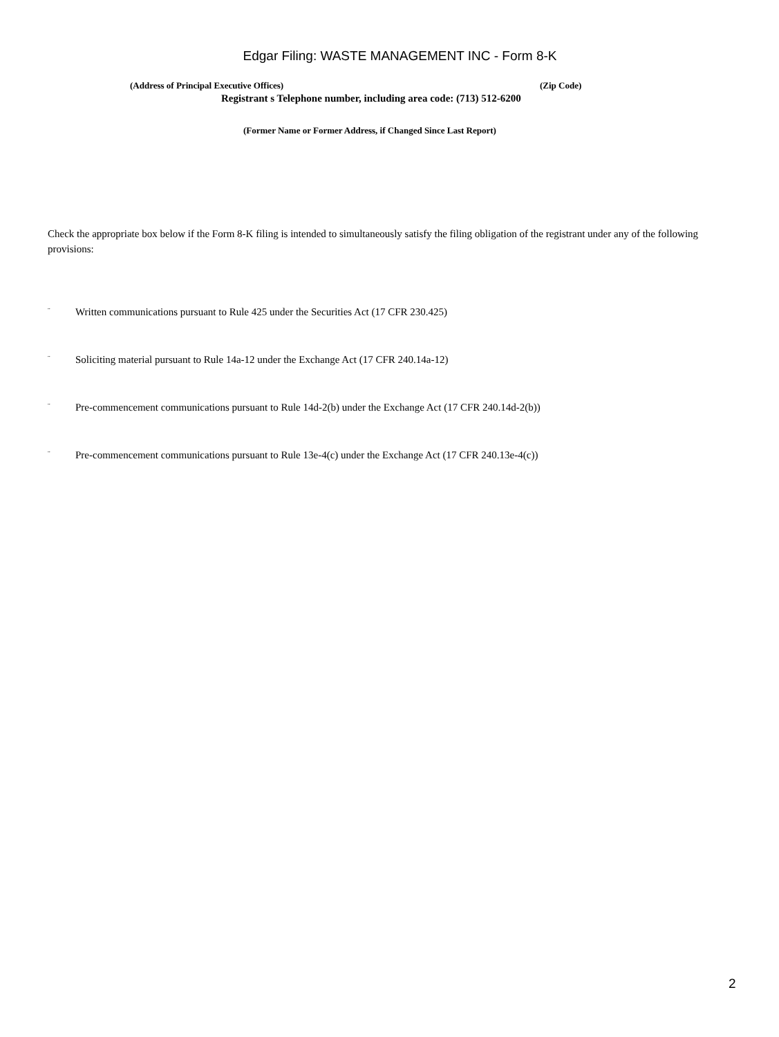Edgar Filing: WASTE MANAGEMENT INC - Form 8-K
(Address of Principal Executive Offices) (Zip Code)
Registrant s Telephone number, including area code: (713) 512-6200
(Former Name or Former Address, if Changed Since Last Report)
Check the appropriate box below if the Form 8-K filing is intended to simultaneously satisfy the filing obligation of the registrant under any of the following provisions:
¨ Written communications pursuant to Rule 425 under the Securities Act (17 CFR 230.425)
¨ Soliciting material pursuant to Rule 14a-12 under the Exchange Act (17 CFR 240.14a-12)
¨ Pre-commencement communications pursuant to Rule 14d-2(b) under the Exchange Act (17 CFR 240.14d-2(b))
¨ Pre-commencement communications pursuant to Rule 13e-4(c) under the Exchange Act (17 CFR 240.13e-4(c))
2